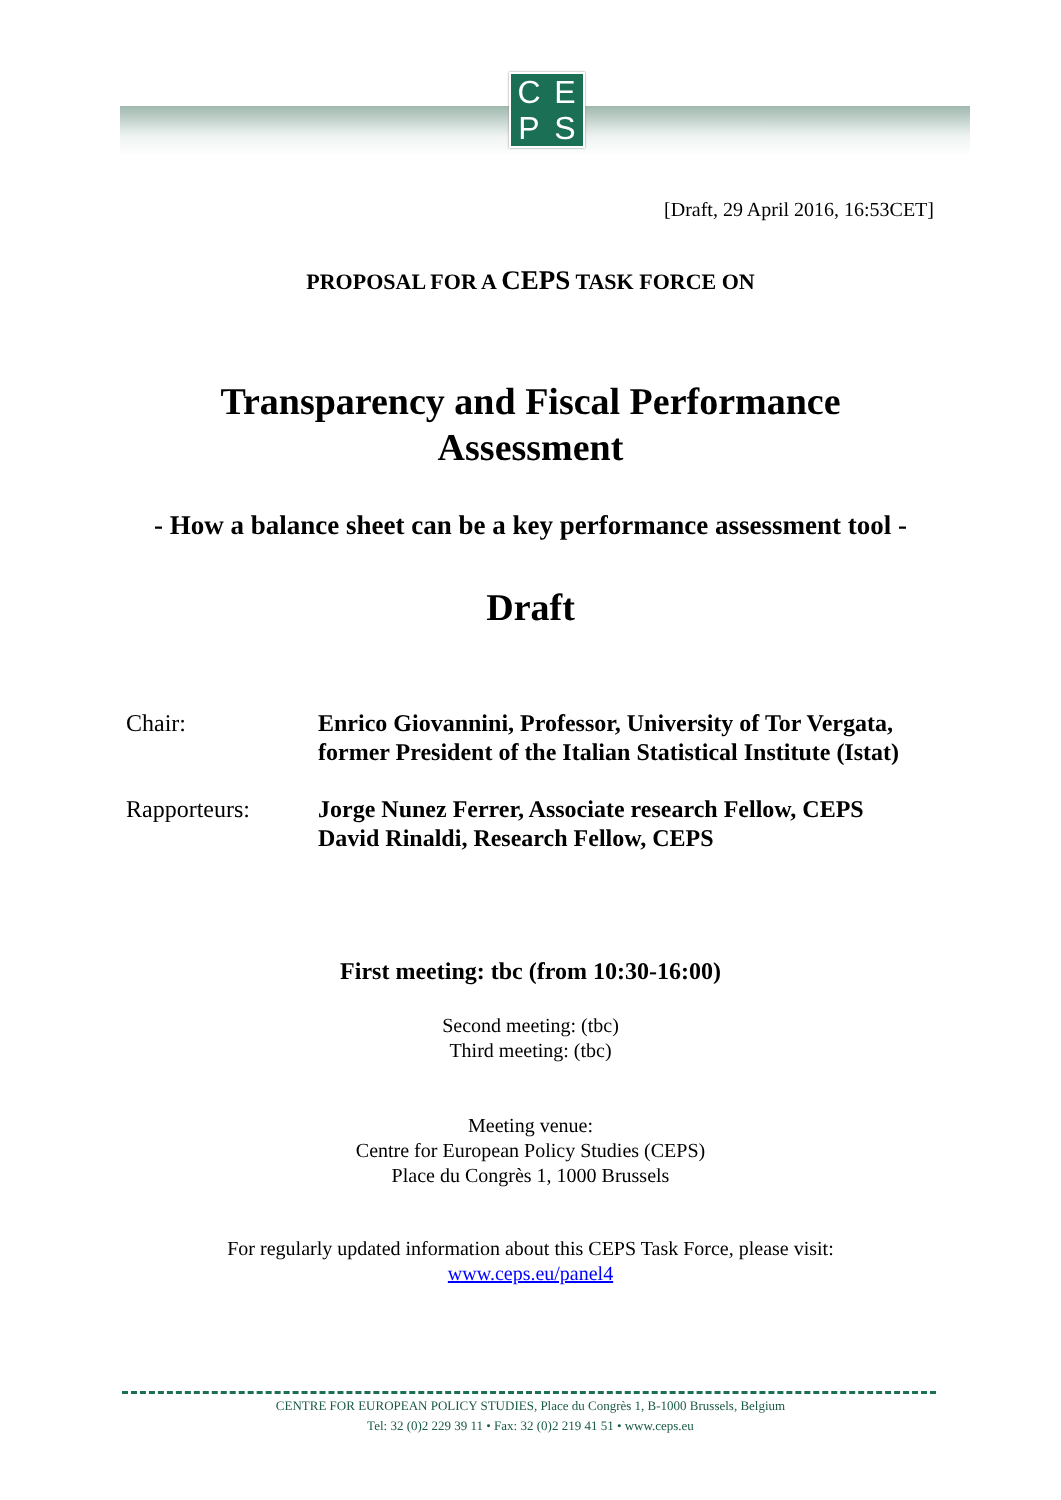CEPS
[Draft, 29 April 2016, 16:53CET]
PROPOSAL FOR A CEPS TASK FORCE ON
Transparency and Fiscal Performance
Assessment
- How a balance sheet can be a key performance assessment tool -
Draft
Chair: Enrico Giovannini, Professor, University of Tor Vergata,
former President of the Italian Statistical Institute (Istat)
Rapporteurs: Jorge Nunez Ferrer, Associate research Fellow, CEPS
David Rinaldi, Research Fellow, CEPS
First meeting: tbc (from 10:30-16:00)
Second meeting: (tbc)
Third meeting: (tbc)
Meeting venue:
Centre for European Policy Studies (CEPS)
Place du Congrès 1, 1000 Brussels
For regularly updated information about this CEPS Task Force, please visit:
www.ceps.eu/panel4
CENTRE FOR EUROPEAN POLICY STUDIES, Place du Congrès 1, B-1000 Brussels, Belgium
Tel: 32 (0)2 229 39 11 • Fax: 32 (0)2 219 41 51 • www.ceps.eu